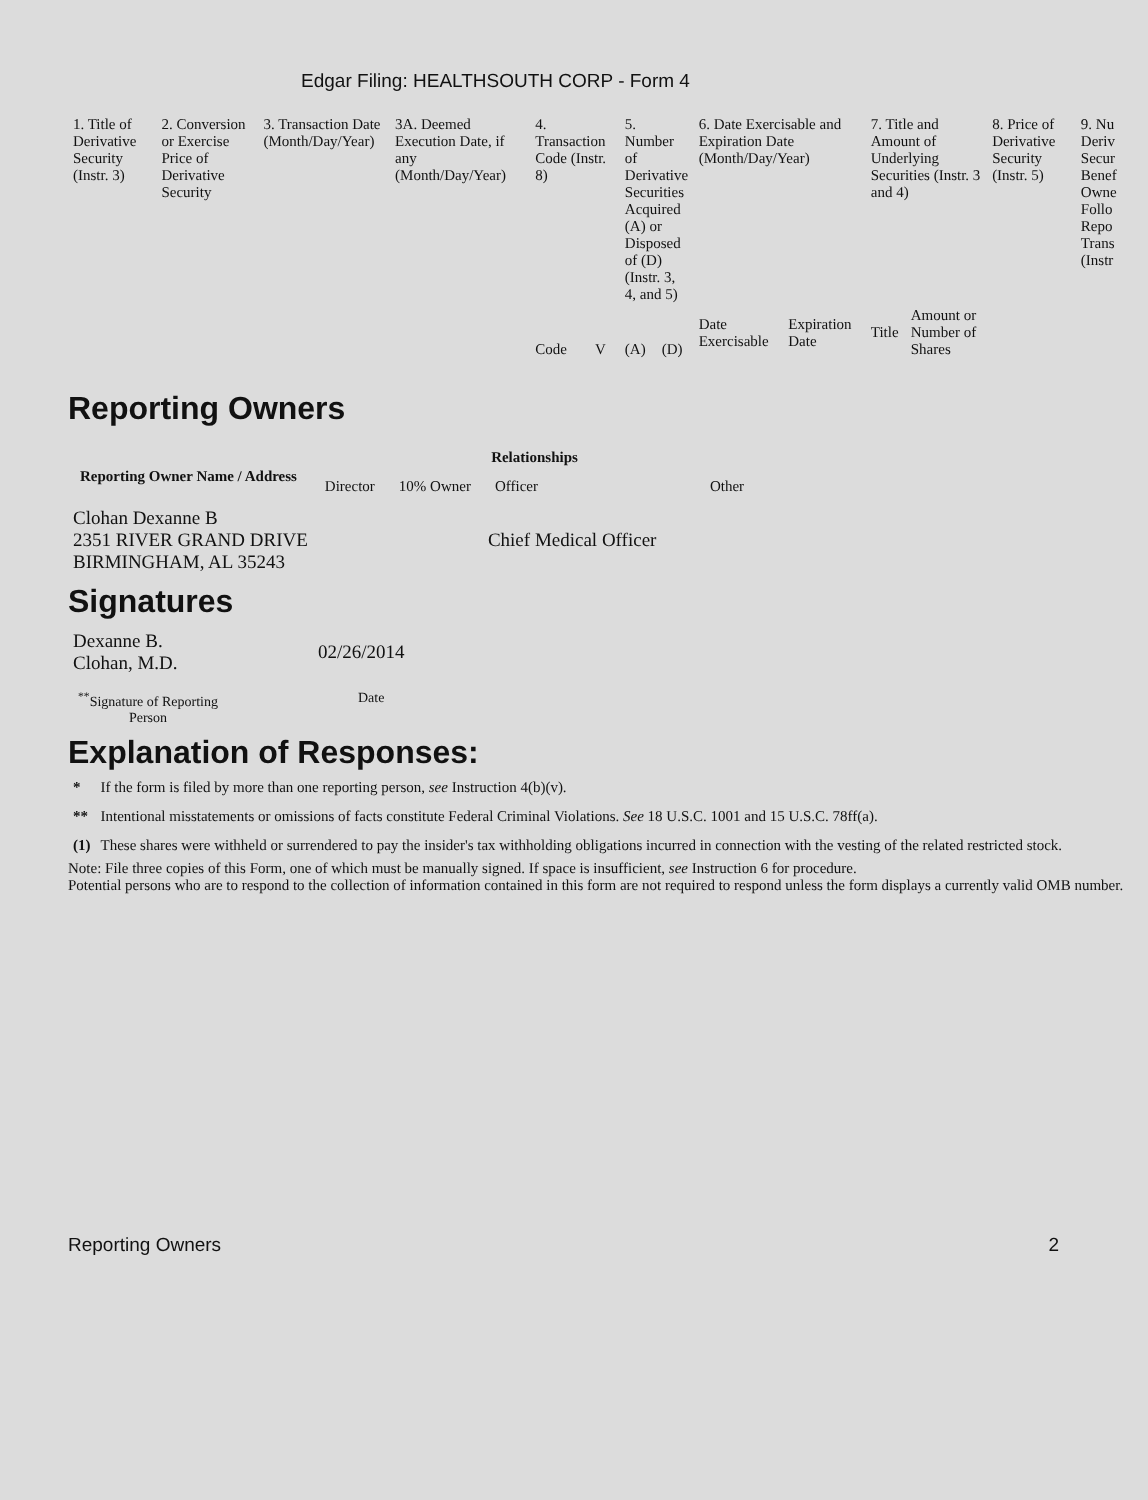Edgar Filing: HEALTHSOUTH CORP - Form 4
| 1. Title of Derivative Security (Instr. 3) | 2. Conversion or Exercise Price of Derivative Security | 3. Transaction Date (Month/Day/Year) | 3A. Deemed Execution Date, if any (Month/Day/Year) | 4. Transaction Code (Instr. 8) | | 5. Number of Derivative Securities Acquired (A) or Disposed of (D) (Instr. 3, 4, and 5) | | 6. Date Exercisable and Expiration Date (Month/Day/Year) | | 7. Title and Amount of Underlying Securities (Instr. 3 and 4) | | 8. Price of Derivative Security (Instr. 5) | 9. Nu Deriv Secur Benef Owne Follo Repo Trans (Instr |
| | | | | Code | V | (A) | (D) | Date Exercisable | Expiration Date | Title | Amount or Number of Shares | | |
Reporting Owners
| Reporting Owner Name / Address | Relationships | | | |
| --- | --- | --- | --- | --- |
| | Director | 10% Owner | Officer | Other |
| Clohan Dexanne B 2351 RIVER GRAND DRIVE BIRMINGHAM, AL 35243 | | | Chief Medical Officer | |
Signatures
| Dexanne B. Clohan, M.D. | 02/26/2014 |
| <sup>**</sup> Signature of Reporting Person | Date |
Explanation of Responses:
| * | If the form is filed by more than one reporting person, see Instruction 4(b)(v). |
| ** | Intentional misstatements or omissions of facts constitute Federal Criminal Violations. See 18 U.S.C. 1001 and 15 U.S.C. 78ff(a). |
| (1) | These shares were withheld or surrendered to pay the insider's tax withholding obligations incurred in connection with the vesting of the related restricted stock. |
Note: File three copies of this Form, one of which must be manually signed. If space is insufficient, see Instruction 6 for procedure.
Potential persons who are to respond to the collection of information contained in this form are not required to respond unless the form displays a currently valid OMB number.
Reporting Owners 2